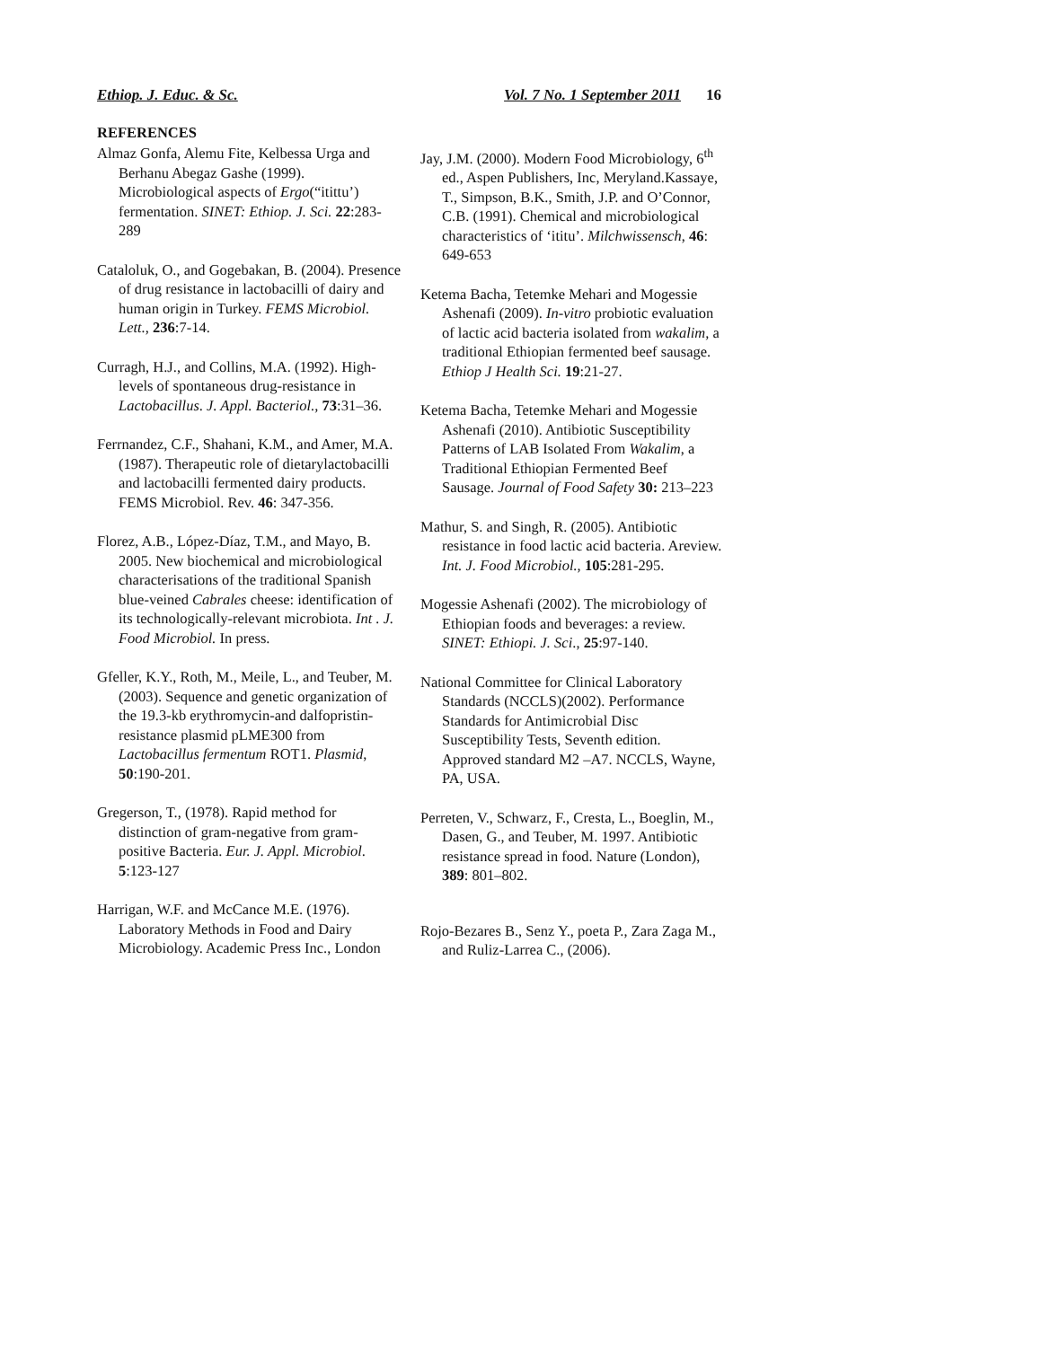Ethiop. J. Educ. & Sc. Vol. 7 No. 1 September 2011 16
REFERENCES
Almaz Gonfa, Alemu Fite, Kelbessa Urga and Berhanu Abegaz Gashe (1999). Microbiological aspects of Ergo(“itittu’) fermentation. SINET: Ethiop. J. Sci. 22:283-289
Cataloluk, O., and Gogebakan, B. (2004). Presence of drug resistance in lactobacilli of dairy and human origin in Turkey. FEMS Microbiol. Lett., 236:7-14.
Curragh, H.J., and Collins, M.A. (1992). High-levels of spontaneous drug-resistance in Lactobacillus. J. Appl. Bacteriol., 73:31–36.
Ferrnandez, C.F., Shahani, K.M., and Amer, M.A.(1987). Therapeutic role of dietarylactobacilli and lactobacilli fermented dairy products. FEMS Microbiol. Rev. 46: 347-356.
Florez, A.B., López-Díaz, T.M., and Mayo, B. 2005. New biochemical and microbiological characterisations of the traditional Spanish blue-veined Cabrales cheese: identification of its technologically-relevant microbiota. Int . J. Food Microbiol. In press.
Gfeller, K.Y., Roth, M., Meile, L., and Teuber, M. (2003). Sequence and genetic organization of the 19.3-kb erythromycin-and dalfopristin-resistance plasmid pLME300 from Lactobacillus fermentum ROT1. Plasmid, 50:190-201.
Gregerson, T., (1978). Rapid method for distinction of gram-negative from gram-positive Bacteria. Eur. J. Appl. Microbiol. 5:123-127
Harrigan, W.F. and McCance M.E. (1976). Laboratory Methods in Food and Dairy
Microbiology. Academic Press Inc., London
Jay, J.M. (2000). Modern Food Microbiology, 6<sup>th</sup> ed., Aspen Publishers, Inc, Meryland.Kassaye, T., Simpson, B.K., Smith, J.P. and O’Connor, C.B. (1991). Chemical and microbiological characteristics of ‘ititu’. Milchwissensch, 46: 649-653
Ketema Bacha, Tetemke Mehari and Mogessie Ashenafi (2009). In-vitro probiotic evaluation of lactic acid bacteria isolated from wakalim, a traditional Ethiopian fermented beef sausage. Ethiop J Health Sci. 19:21-27.
Ketema Bacha, Tetemke Mehari and Mogessie Ashenafi (2010). Antibiotic Susceptibility Patterns of LAB Isolated From Wakalim, a Traditional Ethiopian Fermented Beef Sausage. Journal of Food Safety 30: 213–223
Mathur, S. and Singh, R. (2005). Antibiotic resistance in food lactic acid bacteria. Areview. Int. J. Food Microbiol., 105:281-295.
Mogessie Ashenafi (2002). The microbiology of Ethiopian foods and beverages: a review. SINET: Ethiopi. J. Sci., 25:97-140.
National Committee for Clinical Laboratory Standards (NCCLS)(2002). Performance Standards for Antimicrobial Disc Susceptibility Tests, Seventh edition. Approved standard M2 –A7. NCCLS, Wayne, PA, USA.
Perreten, V., Schwarz, F., Cresta, L., Boeglin, M., Dasen, G., and Teuber, M. 1997. Antibiotic resistance spread in food. Nature (London), 389: 801–802.
Rojo-Bezares B., Senz Y., poeta P., Zara Zaga M., and Ruliz-Larrea C., (2006).